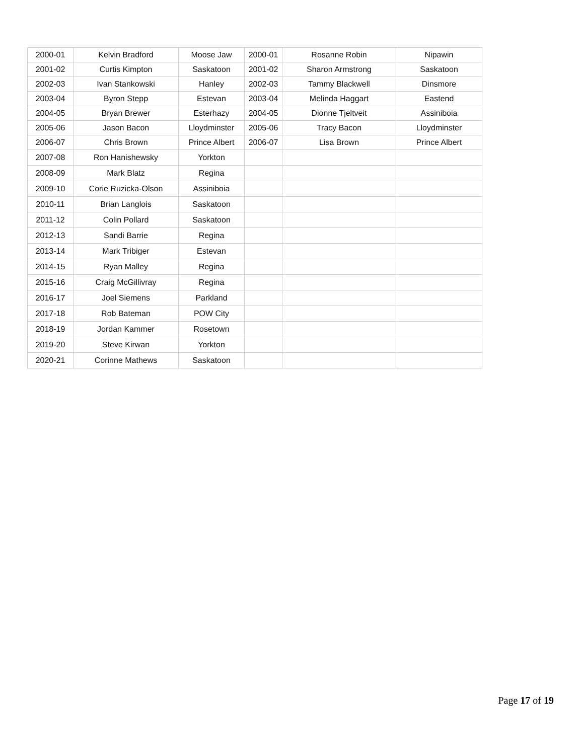| 2000-01 | Kelvin Bradford | Moose Jaw | 2000-01 | Rosanne Robin | Nipawin |
| 2001-02 | Curtis Kimpton | Saskatoon | 2001-02 | Sharon Armstrong | Saskatoon |
| 2002-03 | Ivan Stankowski | Hanley | 2002-03 | Tammy Blackwell | Dinsmore |
| 2003-04 | Byron Stepp | Estevan | 2003-04 | Melinda Haggart | Eastend |
| 2004-05 | Bryan Brewer | Esterhazy | 2004-05 | Dionne Tjeltveit | Assiniboia |
| 2005-06 | Jason Bacon | Lloydminster | 2005-06 | Tracy Bacon | Lloydminster |
| 2006-07 | Chris Brown | Prince Albert | 2006-07 | Lisa Brown | Prince Albert |
| 2007-08 | Ron Hanishewsky | Yorkton | | | |
| 2008-09 | Mark Blatz | Regina | | | |
| 2009-10 | Corie Ruzicka-Olson | Assiniboia | | | |
| 2010-11 | Brian Langlois | Saskatoon | | | |
| 2011-12 | Colin Pollard | Saskatoon | | | |
| 2012-13 | Sandi Barrie | Regina | | | |
| 2013-14 | Mark Tribiger | Estevan | | | |
| 2014-15 | Ryan Malley | Regina | | | |
| 2015-16 | Craig McGillivray | Regina | | | |
| 2016-17 | Joel Siemens | Parkland | | | |
| 2017-18 | Rob Bateman | POW City | | | |
| 2018-19 | Jordan Kammer | Rosetown | | | |
| 2019-20 | Steve Kirwan | Yorkton | | | |
| 2020-21 | Corinne Mathews | Saskatoon | | | |
Page 17 of 19